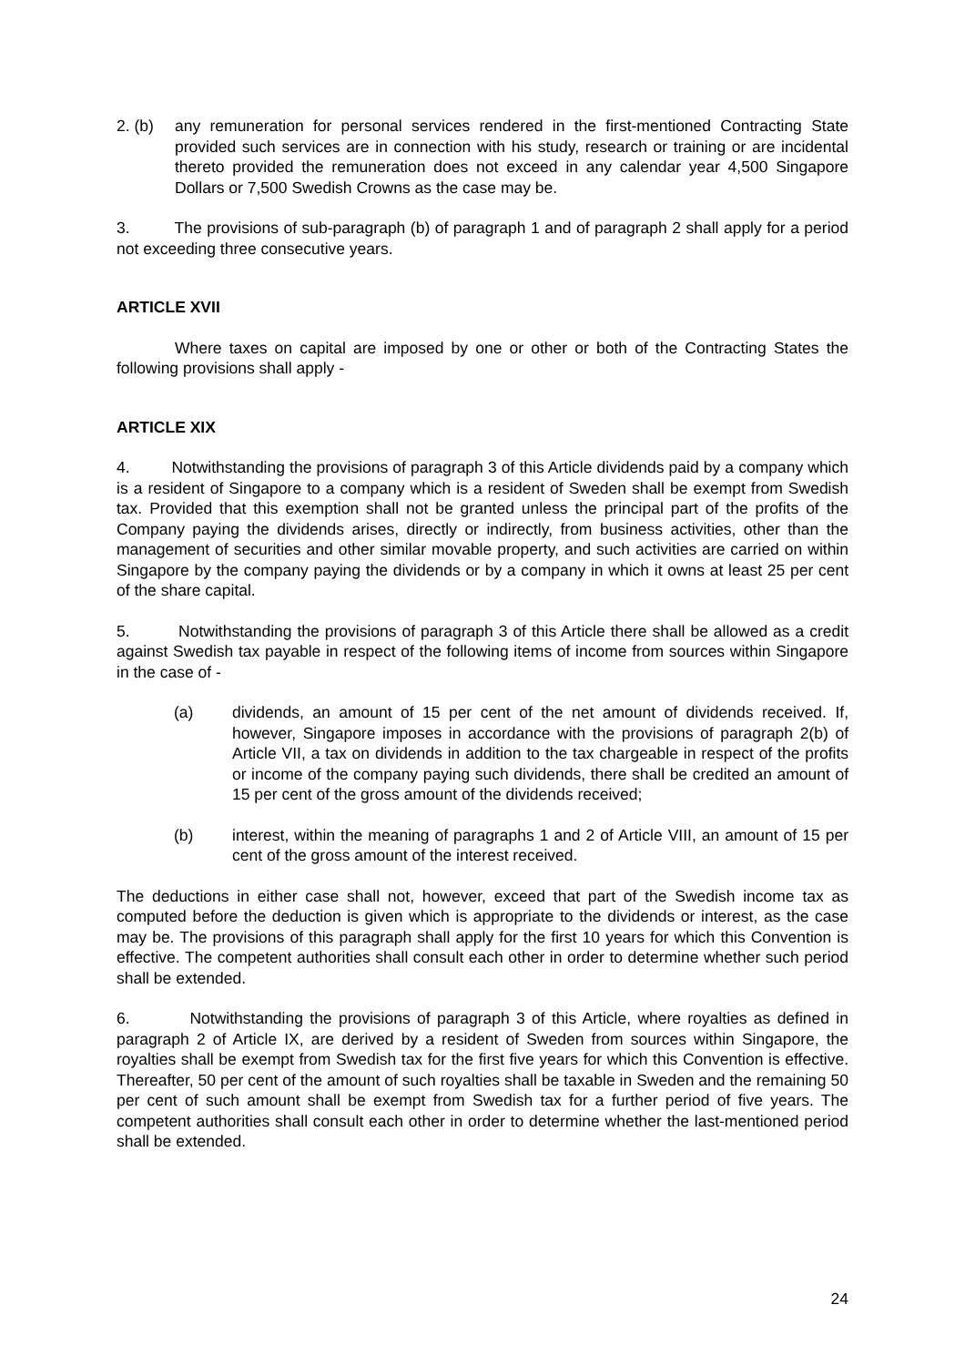2. (b) any remuneration for personal services rendered in the first-mentioned Contracting State provided such services are in connection with his study, research or training or are incidental thereto provided the remuneration does not exceed in any calendar year 4,500 Singapore Dollars or 7,500 Swedish Crowns as the case may be.
3. The provisions of sub-paragraph (b) of paragraph 1 and of paragraph 2 shall apply for a period not exceeding three consecutive years.
ARTICLE XVII
Where taxes on capital are imposed by one or other or both of the Contracting States the following provisions shall apply -
ARTICLE XIX
4. Notwithstanding the provisions of paragraph 3 of this Article dividends paid by a company which is a resident of Singapore to a company which is a resident of Sweden shall be exempt from Swedish tax. Provided that this exemption shall not be granted unless the principal part of the profits of the Company paying the dividends arises, directly or indirectly, from business activities, other than the management of securities and other similar movable property, and such activities are carried on within Singapore by the company paying the dividends or by a company in which it owns at least 25 per cent of the share capital.
5. Notwithstanding the provisions of paragraph 3 of this Article there shall be allowed as a credit against Swedish tax payable in respect of the following items of income from sources within Singapore in the case of -
(a) dividends, an amount of 15 per cent of the net amount of dividends received. If, however, Singapore imposes in accordance with the provisions of paragraph 2(b) of Article VII, a tax on dividends in addition to the tax chargeable in respect of the profits or income of the company paying such dividends, there shall be credited an amount of 15 per cent of the gross amount of the dividends received;
(b) interest, within the meaning of paragraphs 1 and 2 of Article VIII, an amount of 15 per cent of the gross amount of the interest received.
The deductions in either case shall not, however, exceed that part of the Swedish income tax as computed before the deduction is given which is appropriate to the dividends or interest, as the case may be. The provisions of this paragraph shall apply for the first 10 years for which this Convention is effective. The competent authorities shall consult each other in order to determine whether such period shall be extended.
6. Notwithstanding the provisions of paragraph 3 of this Article, where royalties as defined in paragraph 2 of Article IX, are derived by a resident of Sweden from sources within Singapore, the royalties shall be exempt from Swedish tax for the first five years for which this Convention is effective. Thereafter, 50 per cent of the amount of such royalties shall be taxable in Sweden and the remaining 50 per cent of such amount shall be exempt from Swedish tax for a further period of five years. The competent authorities shall consult each other in order to determine whether the last-mentioned period shall be extended.
24